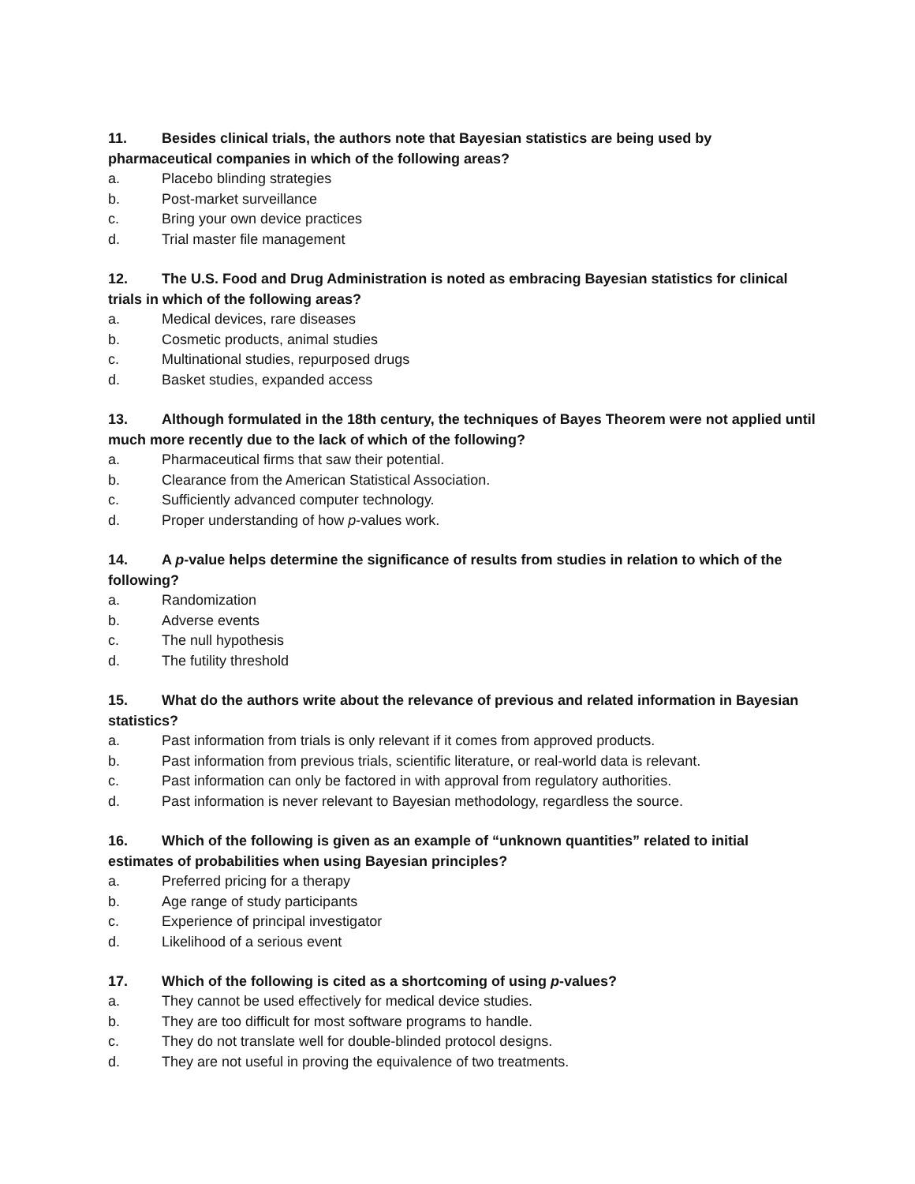11. Besides clinical trials, the authors note that Bayesian statistics are being used by pharmaceutical companies in which of the following areas?
a. Placebo blinding strategies
b. Post-market surveillance
c. Bring your own device practices
d. Trial master file management
12. The U.S. Food and Drug Administration is noted as embracing Bayesian statistics for clinical trials in which of the following areas?
a. Medical devices, rare diseases
b. Cosmetic products, animal studies
c. Multinational studies, repurposed drugs
d. Basket studies, expanded access
13. Although formulated in the 18th century, the techniques of Bayes Theorem were not applied until much more recently due to the lack of which of the following?
a. Pharmaceutical firms that saw their potential.
b. Clearance from the American Statistical Association.
c. Sufficiently advanced computer technology.
d. Proper understanding of how p-values work.
14. A p-value helps determine the significance of results from studies in relation to which of the following?
a. Randomization
b. Adverse events
c. The null hypothesis
d. The futility threshold
15. What do the authors write about the relevance of previous and related information in Bayesian statistics?
a. Past information from trials is only relevant if it comes from approved products.
b. Past information from previous trials, scientific literature, or real-world data is relevant.
c. Past information can only be factored in with approval from regulatory authorities.
d. Past information is never relevant to Bayesian methodology, regardless the source.
16. Which of the following is given as an example of “unknown quantities” related to initial estimates of probabilities when using Bayesian principles?
a. Preferred pricing for a therapy
b. Age range of study participants
c. Experience of principal investigator
d. Likelihood of a serious event
17. Which of the following is cited as a shortcoming of using p-values?
a. They cannot be used effectively for medical device studies.
b. They are too difficult for most software programs to handle.
c. They do not translate well for double-blinded protocol designs.
d. They are not useful in proving the equivalence of two treatments.